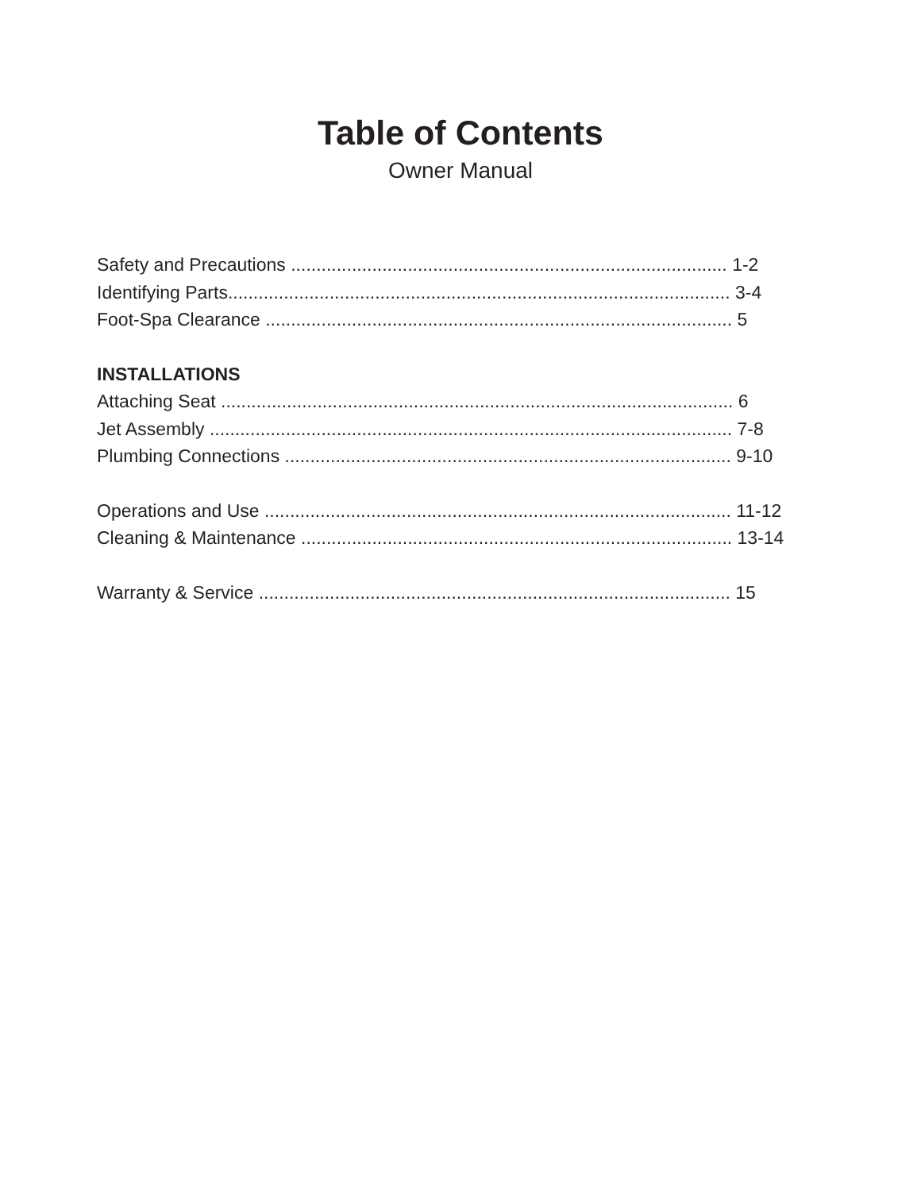Table of Contents
Owner Manual
Safety and Precautions ...................................................................................... 1-2
Identifying Parts................................................................................................... 3-4
Foot-Spa Clearance ............................................................................................ 5
INSTALLATIONS
Attaching Seat ..................................................................................................... 6
Jet Assembly ....................................................................................................... 7-8
Plumbing Connections ........................................................................................ 9-10
Operations and Use ............................................................................................ 11-12
Cleaning & Maintenance ..................................................................................... 13-14
Warranty & Service ............................................................................................. 15